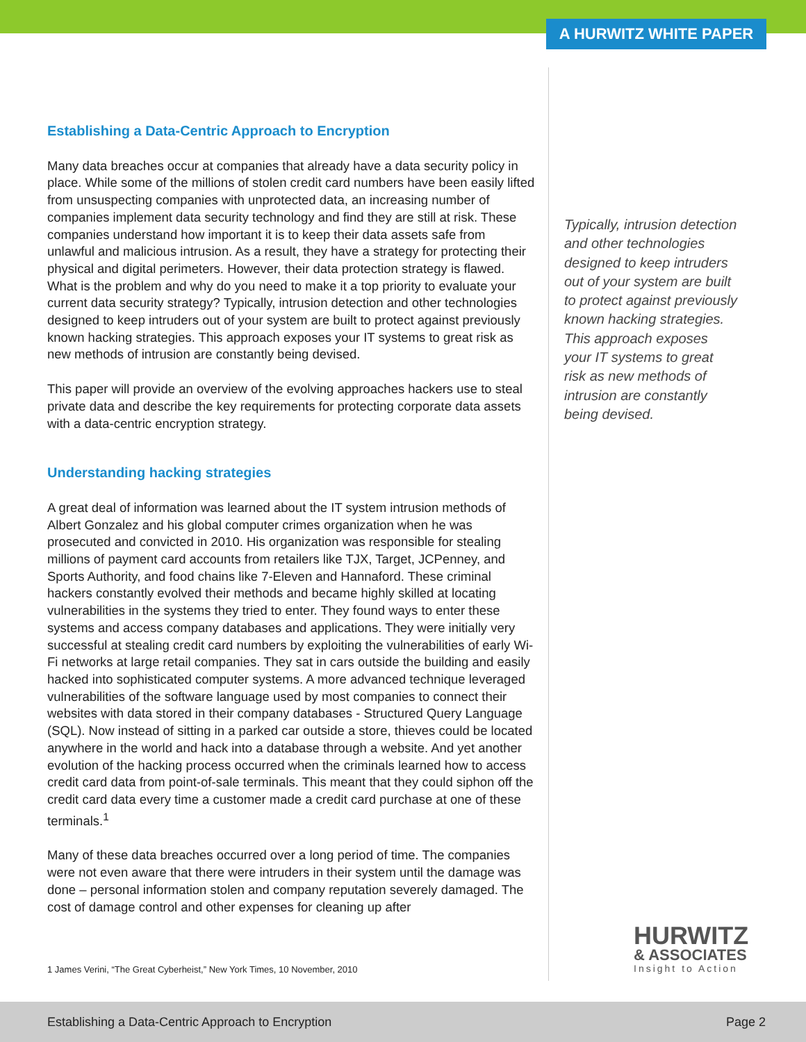A HURWITZ WHITE PAPER
Establishing a Data-Centric Approach to Encryption
Many data breaches occur at companies that already have a data security policy in place. While some of the millions of stolen credit card numbers have been easily lifted from unsuspecting companies with unprotected data, an increasing number of companies implement data security technology and find they are still at risk. These companies understand how important it is to keep their data assets safe from unlawful and malicious intrusion. As a result, they have a strategy for protecting their physical and digital perimeters. However, their data protection strategy is flawed. What is the problem and why do you need to make it a top priority to evaluate your current data security strategy? Typically, intrusion detection and other technologies designed to keep intruders out of your system are built to protect against previously known hacking strategies. This approach exposes your IT systems to great risk as new methods of intrusion are constantly being devised.
This paper will provide an overview of the evolving approaches hackers use to steal private data and describe the key requirements for protecting corporate data assets with a data-centric encryption strategy.
Understanding hacking strategies
A great deal of information was learned about the IT system intrusion methods of Albert Gonzalez and his global computer crimes organization when he was prosecuted and convicted in 2010. His organization was responsible for stealing millions of payment card accounts from retailers like TJX, Target, JCPenney, and Sports Authority, and food chains like 7-Eleven and Hannaford. These criminal hackers constantly evolved their methods and became highly skilled at locating vulnerabilities in the systems they tried to enter. They found ways to enter these systems and access company databases and applications. They were initially very successful at stealing credit card numbers by exploiting the vulnerabilities of early Wi-Fi networks at large retail companies. They sat in cars outside the building and easily hacked into sophisticated computer systems. A more advanced technique leveraged vulnerabilities of the software language used by most companies to connect their websites with data stored in their company databases - Structured Query Language (SQL). Now instead of sitting in a parked car outside a store, thieves could be located anywhere in the world and hack into a database through a website. And yet another evolution of the hacking process occurred when the criminals learned how to access credit card data from point-of-sale terminals. This meant that they could siphon off the credit card data every time a customer made a credit card purchase at one of these terminals.<sup>1</sup>
Many of these data breaches occurred over a long period of time. The companies were not even aware that there were intruders in their system until the damage was done – personal information stolen and company reputation severely damaged. The cost of damage control and other expenses for cleaning up after
Typically, intrusion detection and other technologies designed to keep intruders out of your system are built to protect against previously known hacking strategies. This approach exposes your IT systems to great risk as new methods of intrusion are constantly being devised.
1 James Verini, “The Great Cyberheist,” New York Times, 10 November, 2010
HURWITZ
& ASSOCIATES
Insight to Action
Establishing a Data-Centric Approach to Encryption Page 2